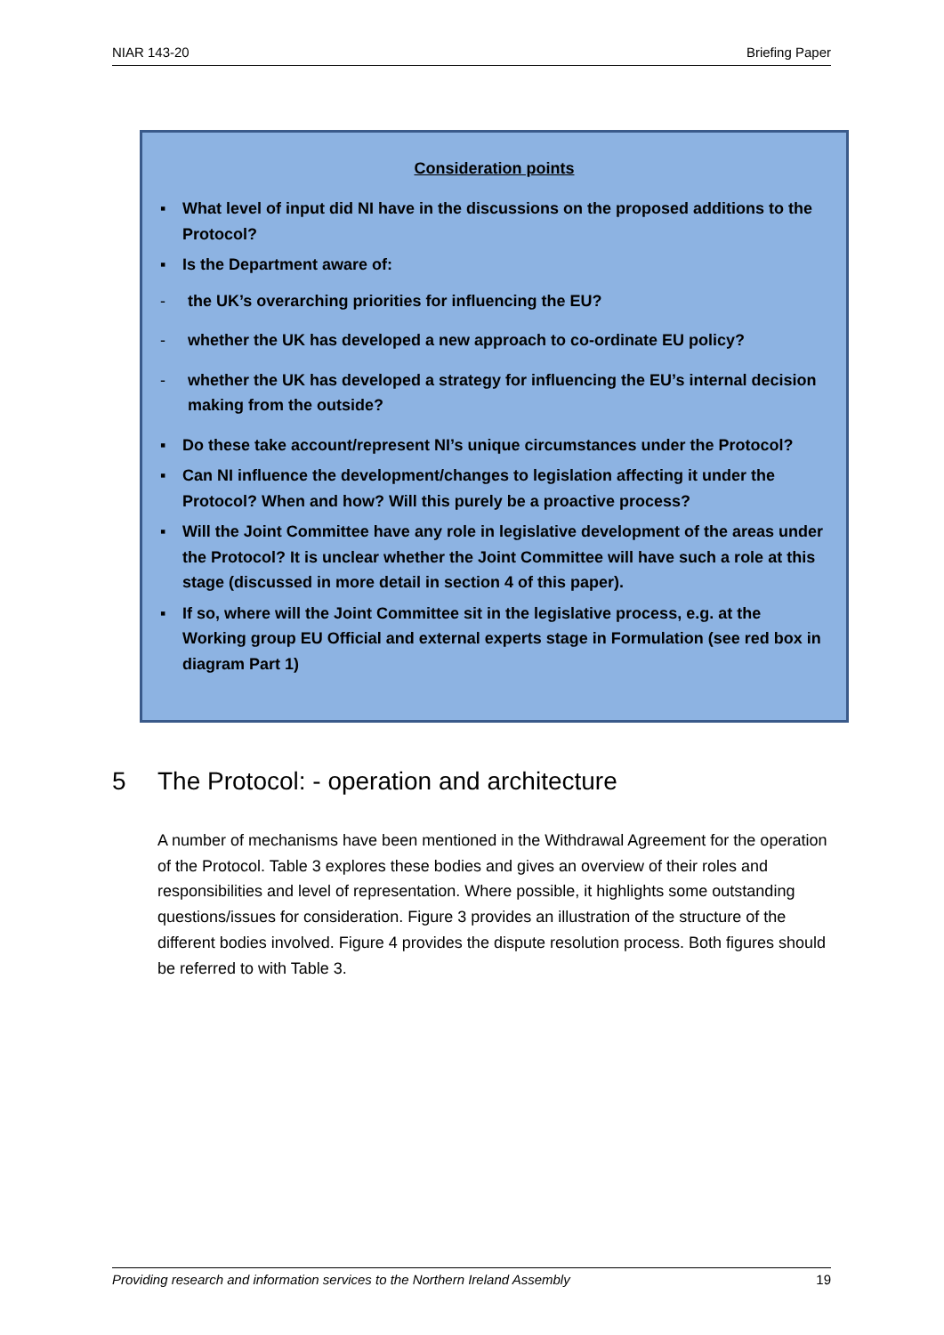NIAR 143-20 Briefing Paper
Consideration points
▪ What level of input did NI have in the discussions on the proposed additions to the Protocol?
▪ Is the Department aware of:
- the UK’s overarching priorities for influencing the EU?
- whether the UK has developed a new approach to co-ordinate EU policy?
- whether the UK has developed a strategy for influencing the EU’s internal decision making from the outside?
▪ Do these take account/represent NI’s unique circumstances under the Protocol?
▪ Can NI influence the development/changes to legislation affecting it under the Protocol? When and how? Will this purely be a proactive process?
▪ Will the Joint Committee have any role in legislative development of the areas under the Protocol? It is unclear whether the Joint Committee will have such a role at this stage (discussed in more detail in section 4 of this paper).
▪ If so, where will the Joint Committee sit in the legislative process, e.g. at the Working group EU Official and external experts stage in Formulation (see red box in diagram Part 1)
5 The Protocol: - operation and architecture
A number of mechanisms have been mentioned in the Withdrawal Agreement for the operation of the Protocol. Table 3 explores these bodies and gives an overview of their roles and responsibilities and level of representation. Where possible, it highlights some outstanding questions/issues for consideration. Figure 3 provides an illustration of the structure of the different bodies involved. Figure 4 provides the dispute resolution process. Both figures should be referred to with Table 3.
Providing research and information services to the Northern Ireland Assembly 19